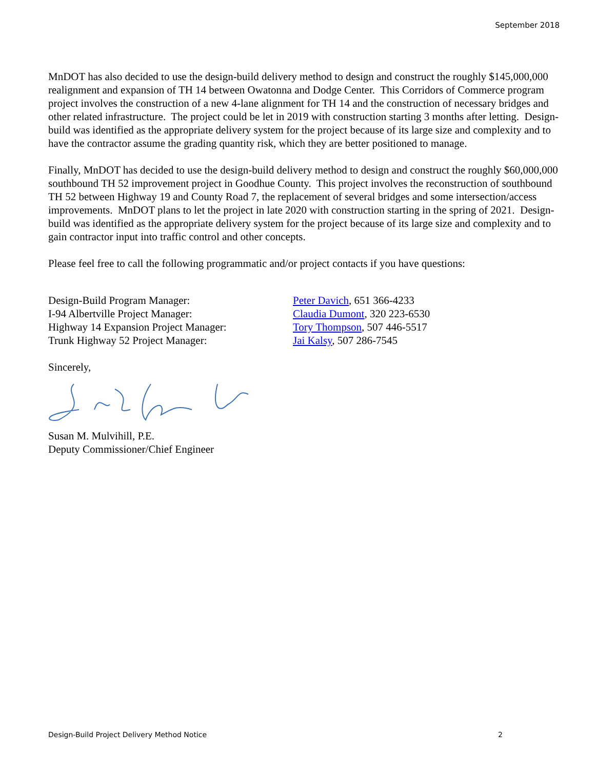September 2018
MnDOT has also decided to use the design-build delivery method to design and construct the roughly $145,000,000 realignment and expansion of TH 14 between Owatonna and Dodge Center. This Corridors of Commerce program project involves the construction of a new 4-lane alignment for TH 14 and the construction of necessary bridges and other related infrastructure. The project could be let in 2019 with construction starting 3 months after letting. Design-build was identified as the appropriate delivery system for the project because of its large size and complexity and to have the contractor assume the grading quantity risk, which they are better positioned to manage.
Finally, MnDOT has decided to use the design-build delivery method to design and construct the roughly $60,000,000 southbound TH 52 improvement project in Goodhue County. This project involves the reconstruction of southbound TH 52 between Highway 19 and County Road 7, the replacement of several bridges and some intersection/access improvements. MnDOT plans to let the project in late 2020 with construction starting in the spring of 2021. Design-build was identified as the appropriate delivery system for the project because of its large size and complexity and to gain contractor input into traffic control and other concepts.
Please feel free to call the following programmatic and/or project contacts if you have questions:
Design-Build Program Manager: Peter Davich, 651 366-4233
I-94 Albertville Project Manager: Claudia Dumont, 320 223-6530
Highway 14 Expansion Project Manager: Tory Thompson, 507 446-5517
Trunk Highway 52 Project Manager: Jai Kalsy, 507 286-7545
Sincerely,
Susan M. Mulvihill, P.E.
Deputy Commissioner/Chief Engineer
Design-Build Project Delivery Method Notice 2